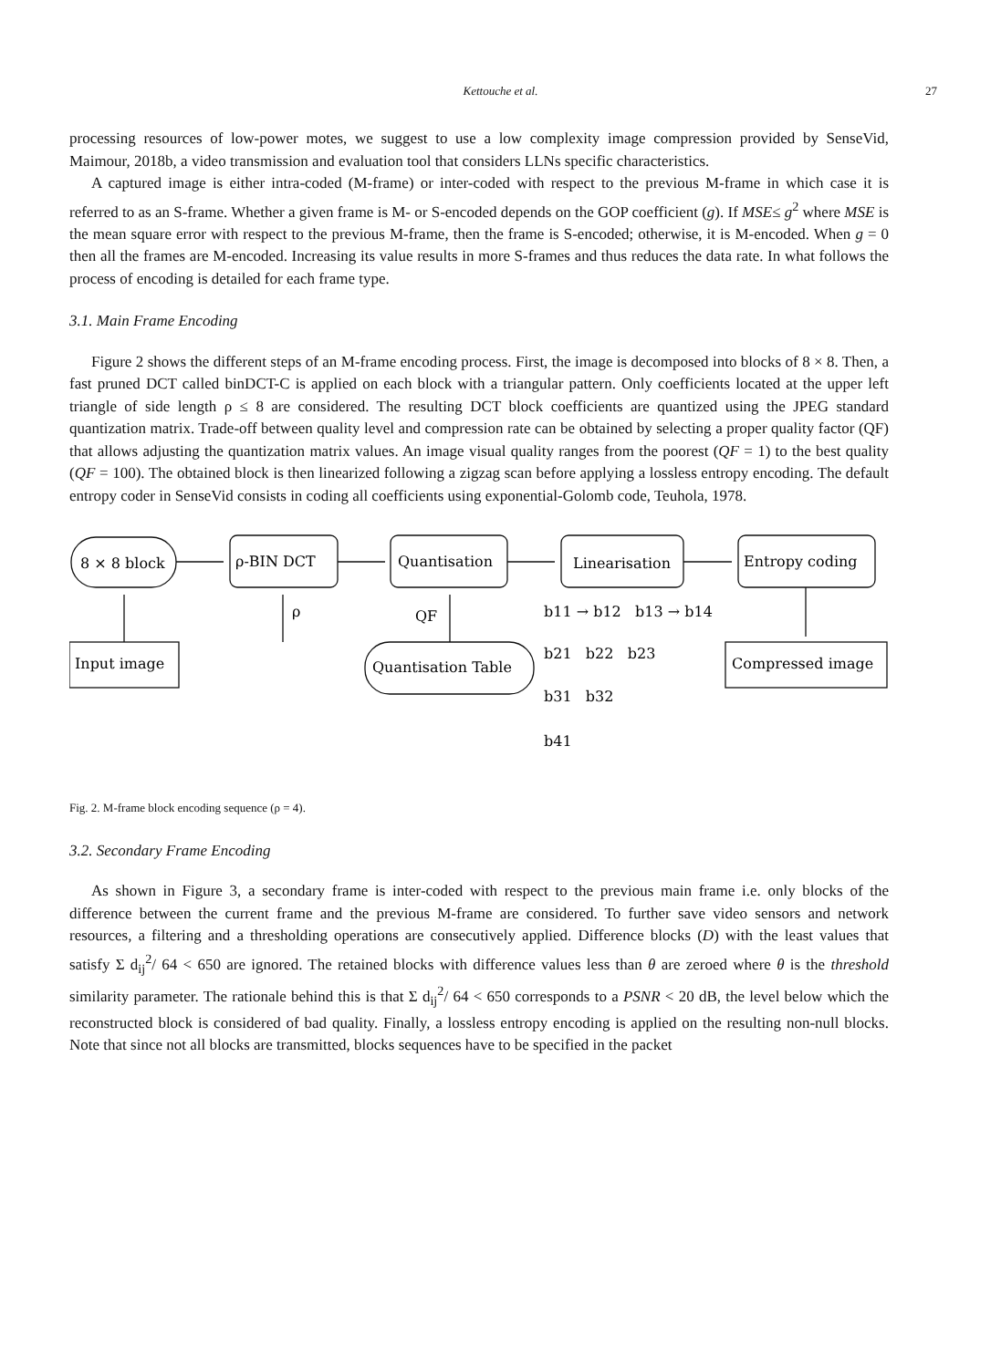Kettouche et al.
27
processing resources of low-power motes, we suggest to use a low complexity image compression provided by SenseVid, Maimour, 2018b, a video transmission and evaluation tool that considers LLNs specific characteristics.
A captured image is either intra-coded (M-frame) or inter-coded with respect to the previous M-frame in which case it is referred to as an S-frame. Whether a given frame is M- or S-encoded depends on the GOP coefficient (g). If MSE≤ g<sup>2</sup> where MSE is the mean square error with respect to the previous M-frame, then the frame is S-encoded; otherwise, it is M-encoded. When g = 0 then all the frames are M-encoded. Increasing its value results in more S-frames and thus reduces the data rate. In what follows the process of encoding is detailed for each frame type.
3.1. Main Frame Encoding
Figure 2 shows the different steps of an M-frame encoding process. First, the image is decomposed into blocks of 8 × 8. Then, a fast pruned DCT called binDCT-C is applied on each block with a triangular pattern. Only coefficients located at the upper left triangle of side length ρ ≤ 8 are considered. The resulting DCT block coefficients are quantized using the JPEG standard quantization matrix. Trade-off between quality level and compression rate can be obtained by selecting a proper quality factor (QF) that allows adjusting the quantization matrix values. An image visual quality ranges from the poorest (QF = 1) to the best quality (QF = 100). The obtained block is then linearized following a zigzag scan before applying a lossless entropy encoding. The default entropy coder in SenseVid consists in coding all coefficients using exponential-Golomb code, Teuhola, 1978.
8 × 8 block
ρ-BIN DCT
Quantisation
Linearisation
Entropy coding
Input image
ρ
QF
Quantisation Table
Compressed image
b11 → b12 b13 → b14
b21 b22 b23
b31 b32
b41
Fig. 2. M-frame block encoding sequence (ρ = 4).
3.2. Secondary Frame Encoding
As shown in Figure 3, a secondary frame is inter-coded with respect to the previous main frame i.e. only blocks of the difference between the current frame and the previous M-frame are considered. To further save video sensors and network resources, a filtering and a thresholding operations are consecutively applied. Difference blocks (D) with the least values that satisfy Σ d<sub>ij</sub><sup>2</sup>/ 64 < 650 are ignored. The retained blocks with difference values less than θ are zeroed where θ is the threshold similarity parameter. The rationale behind this is that Σ d<sub>ij</sub><sup>2</sup>/ 64 < 650 corresponds to a PSNR < 20 dB, the level below which the reconstructed block is considered of bad quality. Finally, a lossless entropy encoding is applied on the resulting non-null blocks. Note that since not all blocks are transmitted, blocks sequences have to be specified in the packet